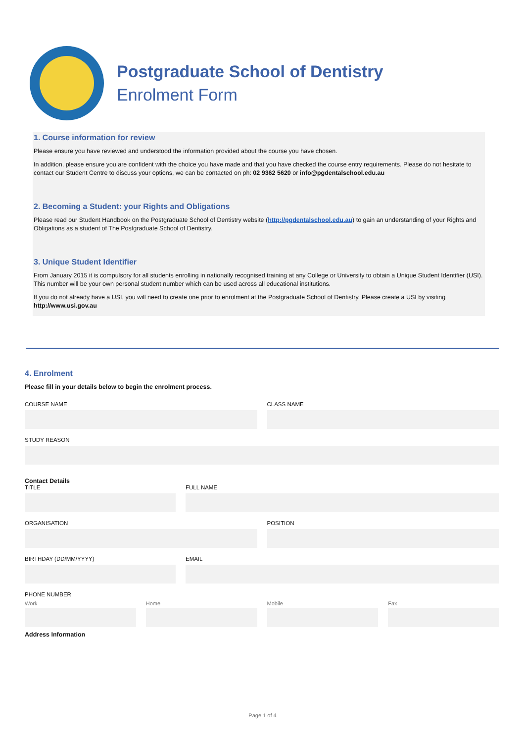Postgraduate School of Dentistry
Enrolment Form
1. Course information for review
Please ensure you have reviewed and understood the information provided about the course you have chosen.
In addition, please ensure you are confident with the choice you have made and that you have checked the course entry requirements. Please do not hesitate to contact our Student Centre to discuss your options, we can be contacted on ph: 02 9362 5620 or info@pgdentalschool.edu.au
2. Becoming a Student: your Rights and Obligations
Please read our Student Handbook on the Postgraduate School of Dentistry website (http://pgdentalschool.edu.au) to gain an understanding of your Rights and Obligations as a student of The Postgraduate School of Dentistry.
3. Unique Student Identifier
From January 2015 it is compulsory for all students enrolling in nationally recognised training at any College or University to obtain a Unique Student Identifier (USI). This number will be your own personal student number which can be used across all educational institutions.
If you do not already have a USI, you will need to create one prior to enrolment at the Postgraduate School of Dentistry. Please create a USI by visiting http://www.usi.gov.au
4. Enrolment
Please fill in your details below to begin the enrolment process.
COURSE NAME CLASS NAME
STUDY REASON
Contact Details
TITLE FULL NAME
ORGANISATION POSITION
BIRTHDAY (DD/MM/YYYY) EMAIL
PHONE NUMBER
Work Home Mobile Fax
Address Information
Page 1 of 4